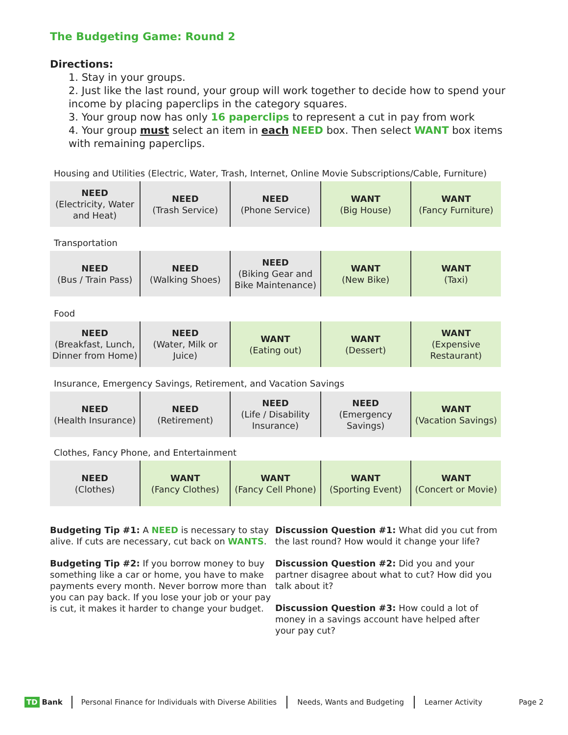The Budgeting Game: Round 2
Directions:
1. Stay in your groups.
2. Just like the last round, your group will work together to decide how to spend your income by placing paperclips in the category squares.
3. Your group now has only 16 paperclips to represent a cut in pay from work
4. Your group must select an item in each NEED box. Then select WANT box items with remaining paperclips.
Housing and Utilities (Electric, Water, Trash, Internet, Online Movie Subscriptions/Cable, Furniture)
| NEED (Electricity, Water and Heat) | NEED (Trash Service) | NEED (Phone Service) | WANT (Big House) | WANT (Fancy Furniture) |
Transportation
| NEED (Bus / Train Pass) | NEED (Walking Shoes) | NEED (Biking Gear and Bike Maintenance) | WANT (New Bike) | WANT (Taxi) |
Food
| NEED (Breakfast, Lunch, Dinner from Home) | NEED (Water, Milk or Juice) | WANT (Eating out) | WANT (Dessert) | WANT (Expensive Restaurant) |
Insurance, Emergency Savings, Retirement, and Vacation Savings
| NEED (Health Insurance) | NEED (Retirement) | NEED (Life / Disability Insurance) | NEED (Emergency Savings) | WANT (Vacation Savings) |
Clothes, Fancy Phone, and Entertainment
| NEED (Clothes) | WANT (Fancy Clothes) | WANT (Fancy Cell Phone) | WANT (Sporting Event) | WANT (Concert or Movie) |
Budgeting Tip #1: A NEED is necessary to stay alive. If cuts are necessary, cut back on WANTS.
Budgeting Tip #2: If you borrow money to buy something like a car or home, you have to make payments every month. Never borrow more than you can pay back. If you lose your job or your pay is cut, it makes it harder to change your budget.
Discussion Question #1: What did you cut from the last round? How would it change your life?
Discussion Question #2: Did you and your partner disagree about what to cut? How did you talk about it?
Discussion Question #3: How could a lot of money in a savings account have helped after your pay cut?
TD Bank Personal Finance for Individuals with Diverse Abilities Needs, Wants and Budgeting Learner Activity Page 2